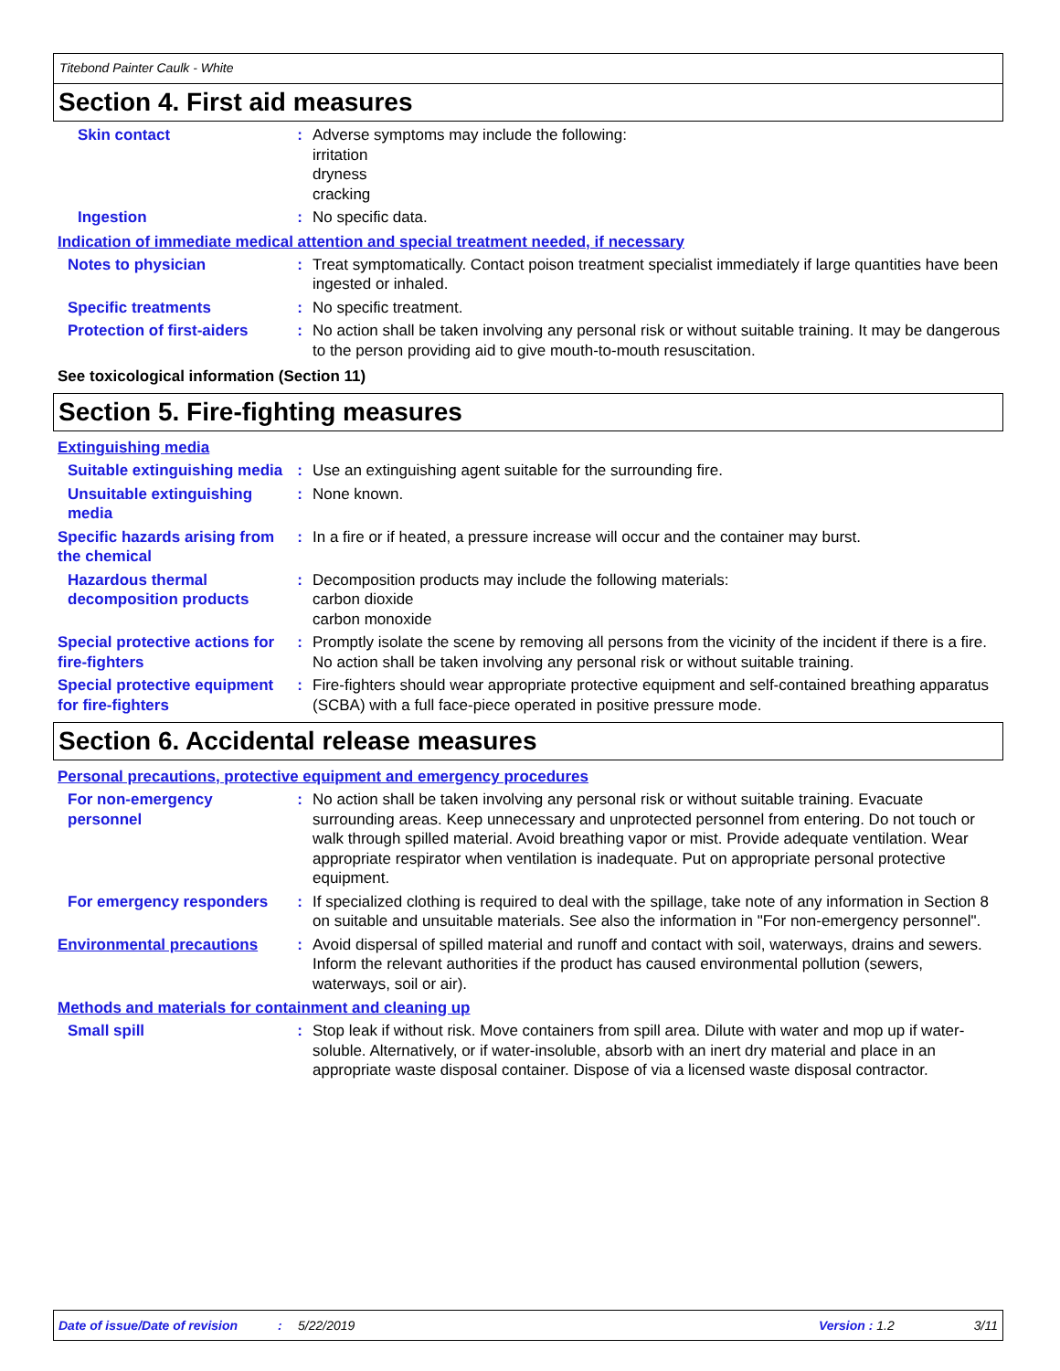Titebond Painter Caulk - White
Section 4. First aid measures
Skin contact : Adverse symptoms may include the following:
irritation
dryness
cracking
Ingestion : No specific data.
Indication of immediate medical attention and special treatment needed, if necessary
Notes to physician : Treat symptomatically. Contact poison treatment specialist immediately if large quantities have been ingested or inhaled.
Specific treatments : No specific treatment.
Protection of first-aiders
: No action shall be taken involving any personal risk or without suitable training. It may be dangerous to the person providing aid to give mouth-to-mouth resuscitation.
See toxicological information (Section 11)
Section 5. Fire-fighting measures
Extinguishing media
Suitable extinguishing media
: Use an extinguishing agent suitable for the surrounding fire.
Unsuitable extinguishing media
: None known.
Specific hazards arising from the chemical
: In a fire or if heated, a pressure increase will occur and the container may burst.
Hazardous thermal decomposition products
: Decomposition products may include the following materials:
carbon dioxide
carbon monoxide
Special protective actions for fire-fighters
: Promptly isolate the scene by removing all persons from the vicinity of the incident if there is a fire. No action shall be taken involving any personal risk or without suitable training.
Special protective equipment for fire-fighters
: Fire-fighters should wear appropriate protective equipment and self-contained breathing apparatus (SCBA) with a full face-piece operated in positive pressure mode.
Section 6. Accidental release measures
Personal precautions, protective equipment and emergency procedures
For non-emergency personnel
: No action shall be taken involving any personal risk or without suitable training. Evacuate surrounding areas. Keep unnecessary and unprotected personnel from entering. Do not touch or walk through spilled material. Avoid breathing vapor or mist. Provide adequate ventilation. Wear appropriate respirator when ventilation is inadequate. Put on appropriate personal protective equipment.
For emergency responders : If specialized clothing is required to deal with the spillage, take note of any information in Section 8 on suitable and unsuitable materials. See also the information in "For non-emergency personnel".
Environmental precautions : Avoid dispersal of spilled material and runoff and contact with soil, waterways, drains and sewers. Inform the relevant authorities if the product has caused environmental pollution (sewers, waterways, soil or air).
Methods and materials for containment and cleaning up
Small spill : Stop leak if without risk. Move containers from spill area. Dilute with water and mop up if water-soluble. Alternatively, or if water-insoluble, absorb with an inert dry material and place in an appropriate waste disposal container. Dispose of via a licensed waste disposal contractor.
Date of issue/Date of revision: 5/22/2019 Version : 1.2 3/11